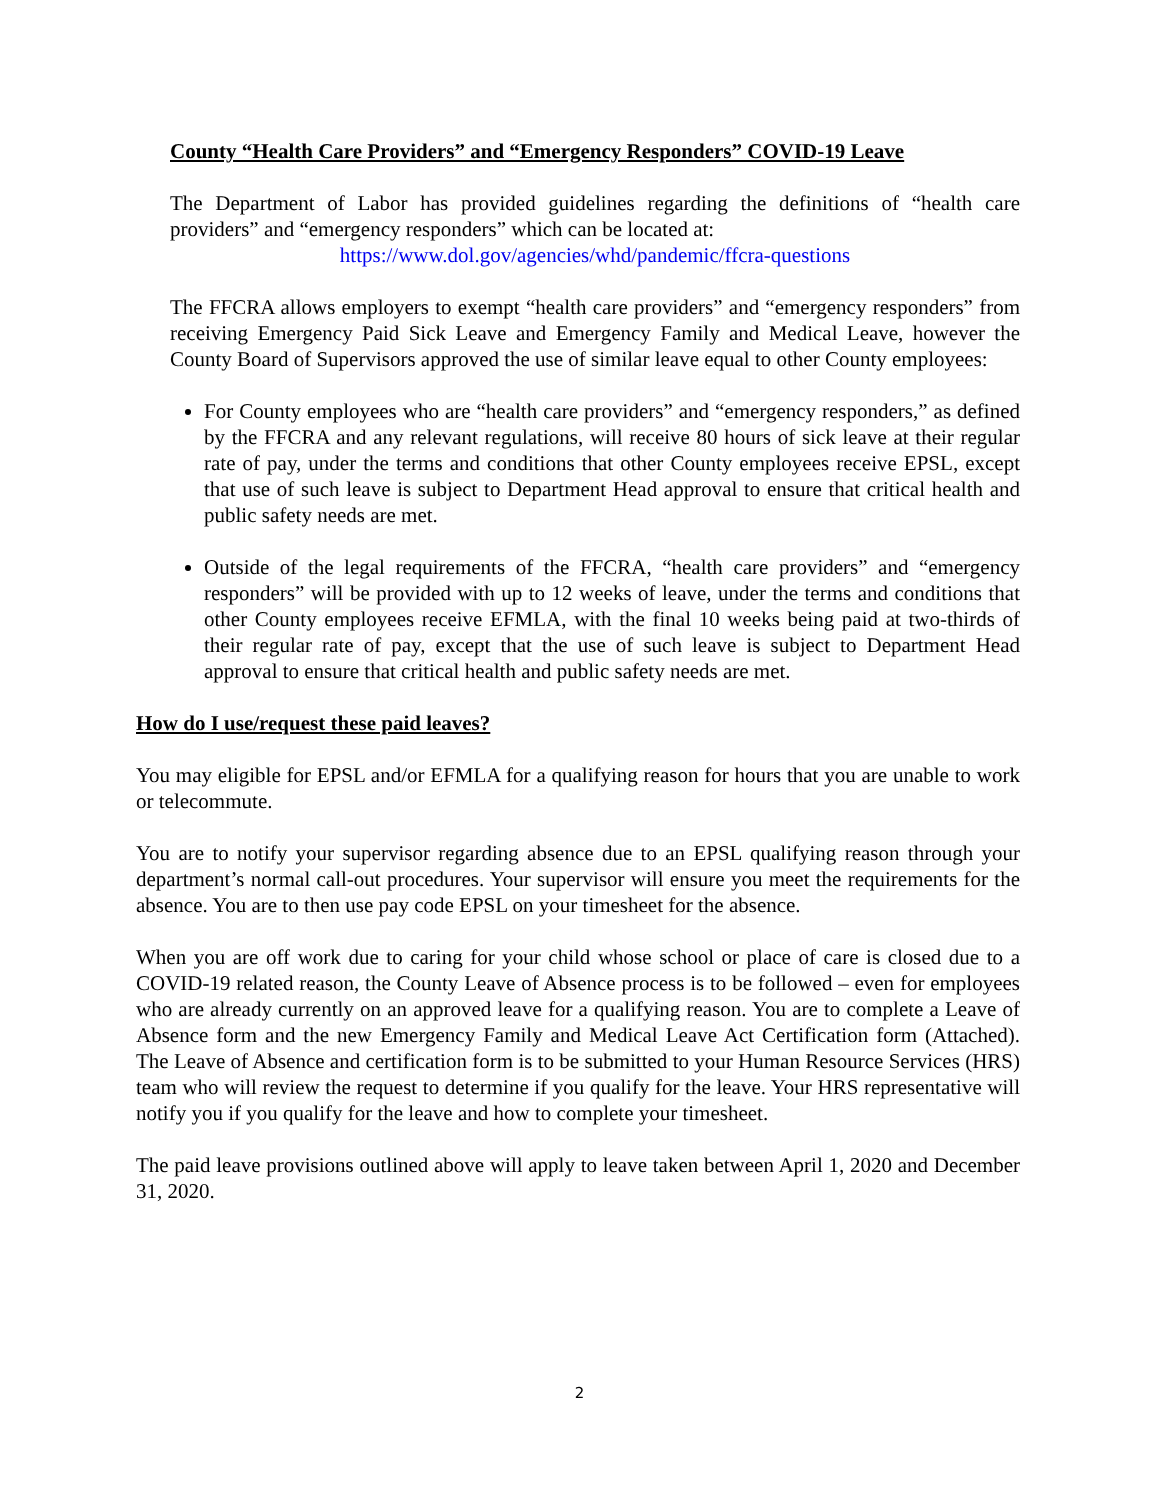County “Health Care Providers” and “Emergency Responders” COVID-19 Leave
The Department of Labor has provided guidelines regarding the definitions of “health care providers” and “emergency responders” which can be located at:
https://www.dol.gov/agencies/whd/pandemic/ffcra-questions
The FFCRA allows employers to exempt “health care providers” and “emergency responders” from receiving Emergency Paid Sick Leave and Emergency Family and Medical Leave, however the County Board of Supervisors approved the use of similar leave equal to other County employees:
For County employees who are “health care providers” and “emergency responders,” as defined by the FFCRA and any relevant regulations, will receive 80 hours of sick leave at their regular rate of pay, under the terms and conditions that other County employees receive EPSL, except that use of such leave is subject to Department Head approval to ensure that critical health and public safety needs are met.
Outside of the legal requirements of the FFCRA, “health care providers” and “emergency responders” will be provided with up to 12 weeks of leave, under the terms and conditions that other County employees receive EFMLA, with the final 10 weeks being paid at two-thirds of their regular rate of pay, except that the use of such leave is subject to Department Head approval to ensure that critical health and public safety needs are met.
How do I use/request these paid leaves?
You may eligible for EPSL and/or EFMLA for a qualifying reason for hours that you are unable to work or telecommute.
You are to notify your supervisor regarding absence due to an EPSL qualifying reason through your department’s normal call-out procedures. Your supervisor will ensure you meet the requirements for the absence. You are to then use pay code EPSL on your timesheet for the absence.
When you are off work due to caring for your child whose school or place of care is closed due to a COVID-19 related reason, the County Leave of Absence process is to be followed – even for employees who are already currently on an approved leave for a qualifying reason. You are to complete a Leave of Absence form and the new Emergency Family and Medical Leave Act Certification form (Attached). The Leave of Absence and certification form is to be submitted to your Human Resource Services (HRS) team who will review the request to determine if you qualify for the leave. Your HRS representative will notify you if you qualify for the leave and how to complete your timesheet.
The paid leave provisions outlined above will apply to leave taken between April 1, 2020 and December 31, 2020.
2